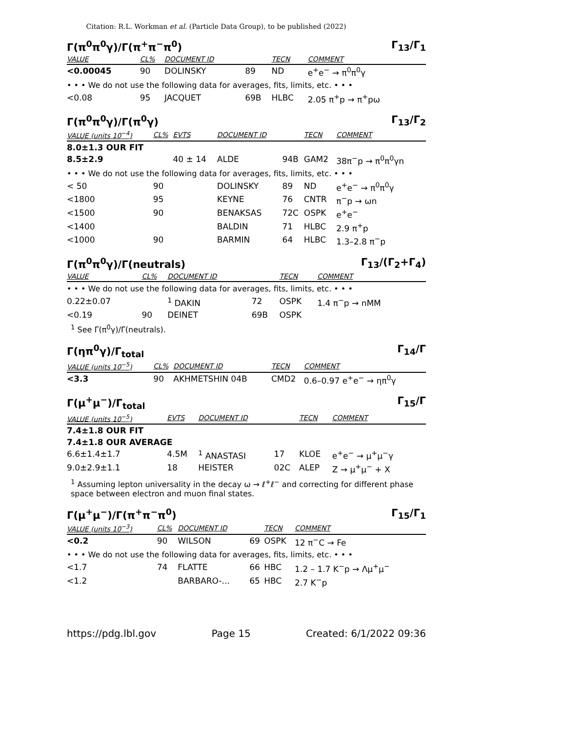Citation: R.L. Workman et al. (Particle Data Group), to be published (2022)
Γ(π<sup>0</sup>π<sup>0</sup>γ)/Γ(π<sup>+</sup>π<sup>−</sup>π<sup>0</sup>) Γ<sub>13</sub>/Γ<sub>1</sub>
| VALUE | CL% | DOCUMENT ID | | TECN | COMMENT |
| --- | --- | --- | --- | --- | --- |
| <0.00045 | 90 | DOLINSKY | 89 | ND | e<sup>+</sup>e<sup>−</sup> → π<sup>0</sup>π<sup>0</sup>γ |
| • • • We do not use the following data for averages, fits, limits, etc. • • • | | | | | |
| <0.08 | 95 | JACQUET | 69B | HLBC | 2.05 π<sup>+</sup>p → π<sup>+</sup>pω |
Γ(π<sup>0</sup>π<sup>0</sup>γ)/Γ(π<sup>0</sup>γ) Γ<sub>13</sub>/Γ<sub>2</sub>
| VALUE (units 10<sup>−4</sup>) | CL% | EVTS | DOCUMENT ID | | TECN | COMMENT |
| --- | --- | --- | --- | --- | --- | --- |
| 8.0±1.3 OUR FIT | | | | | | |
| 8.5±2.9 | | 40 ± 14 | ALDE | 94B | GAM2 | 38π<sup>−</sup>p → π<sup>0</sup>π<sup>0</sup>γn |
| • • • We do not use the following data for averages, fits, limits, etc. • • • | | | | | | |
| < 50 | 90 | | DOLINSKY | 89 | ND | e<sup>+</sup>e<sup>−</sup> → π<sup>0</sup>π<sup>0</sup>γ |
| <1800 | 95 | | KEYNE | 76 | CNTR | π<sup>−</sup>p → ωn |
| <1500 | 90 | | BENAKSAS | 72C | OSPK | e<sup>+</sup>e<sup>−</sup> |
| <1400 | | | BALDIN | 71 | HLBC | 2.9 π<sup>+</sup>p |
| <1000 | 90 | | BARMIN | 64 | HLBC | 1.3–2.8 π<sup>−</sup>p |
Γ(π<sup>0</sup>π<sup>0</sup>γ)/Γ(neutrals) Γ<sub>13</sub>/(Γ<sub>2</sub>+Γ<sub>4</sub>)
| VALUE | CL% | DOCUMENT ID | | TECN | COMMENT |
| --- | --- | --- | --- | --- | --- |
| • • • We do not use the following data for averages, fits, limits, etc. • • • | | | | | |
| 0.22±0.07 | | <sup>1</sup> DAKIN | 72 | OSPK | 1.4 π<sup>−</sup>p → nMM |
| <0.19 | 90 | DEINET | 69B | OSPK | |
<sup>1</sup> See Γ(π<sup>0</sup>γ)/Γ(neutrals).
Γ(ηπ<sup>0</sup>γ)/Γ<sub>total</sub> Γ<sub>14</sub>/Γ
| VALUE (units 10<sup>−5</sup>) | CL% | DOCUMENT ID | TECN | COMMENT |
| --- | --- | --- | --- | --- |
| <3.3 | 90 | AKHMETSHIN 04B | CMD2 | 0.6–0.97 e<sup>+</sup>e<sup>−</sup> → ηπ<sup>0</sup>γ |
Γ(μ<sup>+</sup>μ<sup>−</sup>)/Γ<sub>total</sub> Γ<sub>15</sub>/Γ
| VALUE (units 10<sup>−5</sup>) | EVTS | DOCUMENT ID | | TECN | COMMENT |
| --- | --- | --- | --- | --- | --- |
| 7.4±1.8 OUR FIT | | | | | |
| 7.4±1.8 OUR AVERAGE | | | | | |
| 6.6±1.4±1.7 | 4.5M | <sup>1</sup> ANASTASI | 17 | KLOE | e<sup>+</sup>e<sup>−</sup> → μ<sup>+</sup>μ<sup>−</sup>γ |
| 9.0±2.9±1.1 | 18 | HEISTER | 02C | ALEP | Z → μ<sup>+</sup>μ<sup>−</sup> + X |
<sup>1</sup> Assuming lepton universality in the decay ω → ℓ<sup>+</sup>ℓ<sup>−</sup> and correcting for different phase space between electron and muon final states.
Γ(μ<sup>+</sup>μ<sup>−</sup>)/Γ(π<sup>+</sup>π<sup>−</sup>π<sup>0</sup>) Γ<sub>15</sub>/Γ<sub>1</sub>
| VALUE (units 10<sup>−3</sup>) | CL% | DOCUMENT ID | | TECN | COMMENT |
| --- | --- | --- | --- | --- | --- |
| <0.2 | 90 | WILSON | 69 | OSPK | 12 π<sup>−</sup>C → Fe |
| • • • We do not use the following data for averages, fits, limits, etc. • • • | | | | | |
| <1.7 | 74 | FLATTE | 66 | HBC | 1.2 – 1.7 K<sup>−</sup>p → Λμ<sup>+</sup>μ<sup>−</sup> |
| <1.2 | | BARBARO-... | 65 | HBC | 2.7 K<sup>−</sup>p |
https://pdg.lbl.gov Page 15 Created: 6/1/2022 09:36